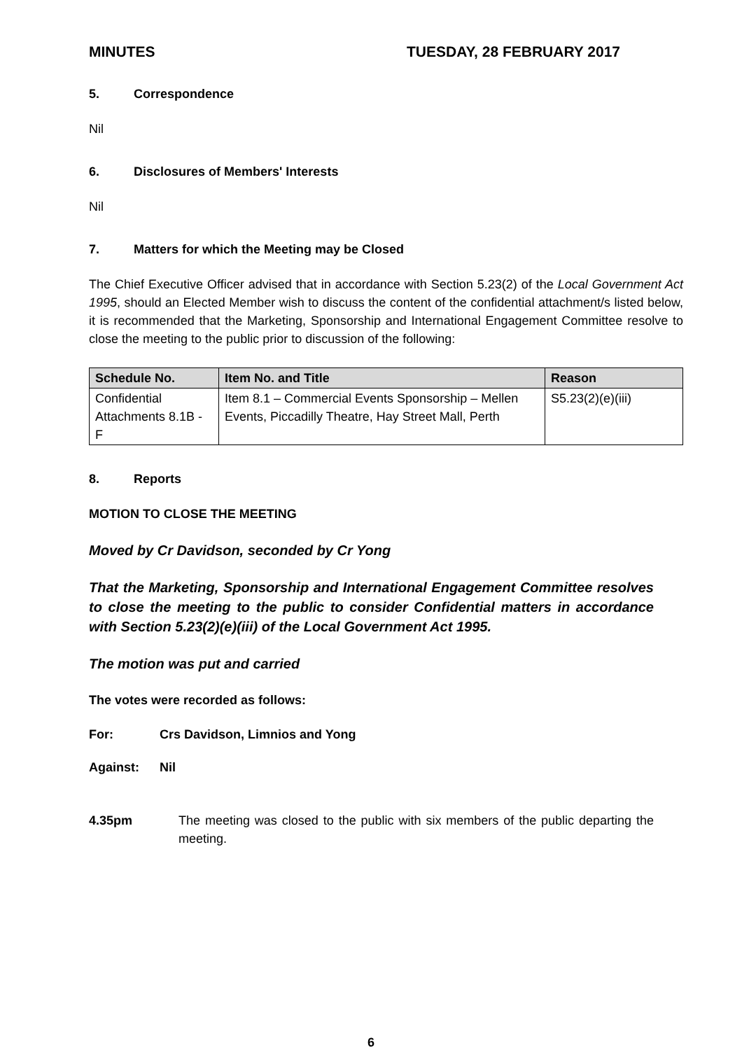MINUTES TUESDAY, 28 FEBRUARY 2017
5. Correspondence
Nil
6. Disclosures of Members' Interests
Nil
7. Matters for which the Meeting may be Closed
The Chief Executive Officer advised that in accordance with Section 5.23(2) of the Local Government Act 1995, should an Elected Member wish to discuss the content of the confidential attachment/s listed below, it is recommended that the Marketing, Sponsorship and International Engagement Committee resolve to close the meeting to the public prior to discussion of the following:
| Schedule No. | Item No. and Title | Reason |
| --- | --- | --- |
| Confidential Attachments 8.1B - F | Item 8.1 – Commercial Events Sponsorship – Mellen Events, Piccadilly Theatre, Hay Street Mall, Perth | S5.23(2)(e)(iii) |
8. Reports
MOTION TO CLOSE THE MEETING
Moved by Cr Davidson, seconded by Cr Yong
That the Marketing, Sponsorship and International Engagement Committee resolves to close the meeting to the public to consider Confidential matters in accordance with Section 5.23(2)(e)(iii) of the Local Government Act 1995.
The motion was put and carried
The votes were recorded as follows:
For: Crs Davidson, Limnios and Yong
Against: Nil
4.35pm The meeting was closed to the public with six members of the public departing the meeting.
6